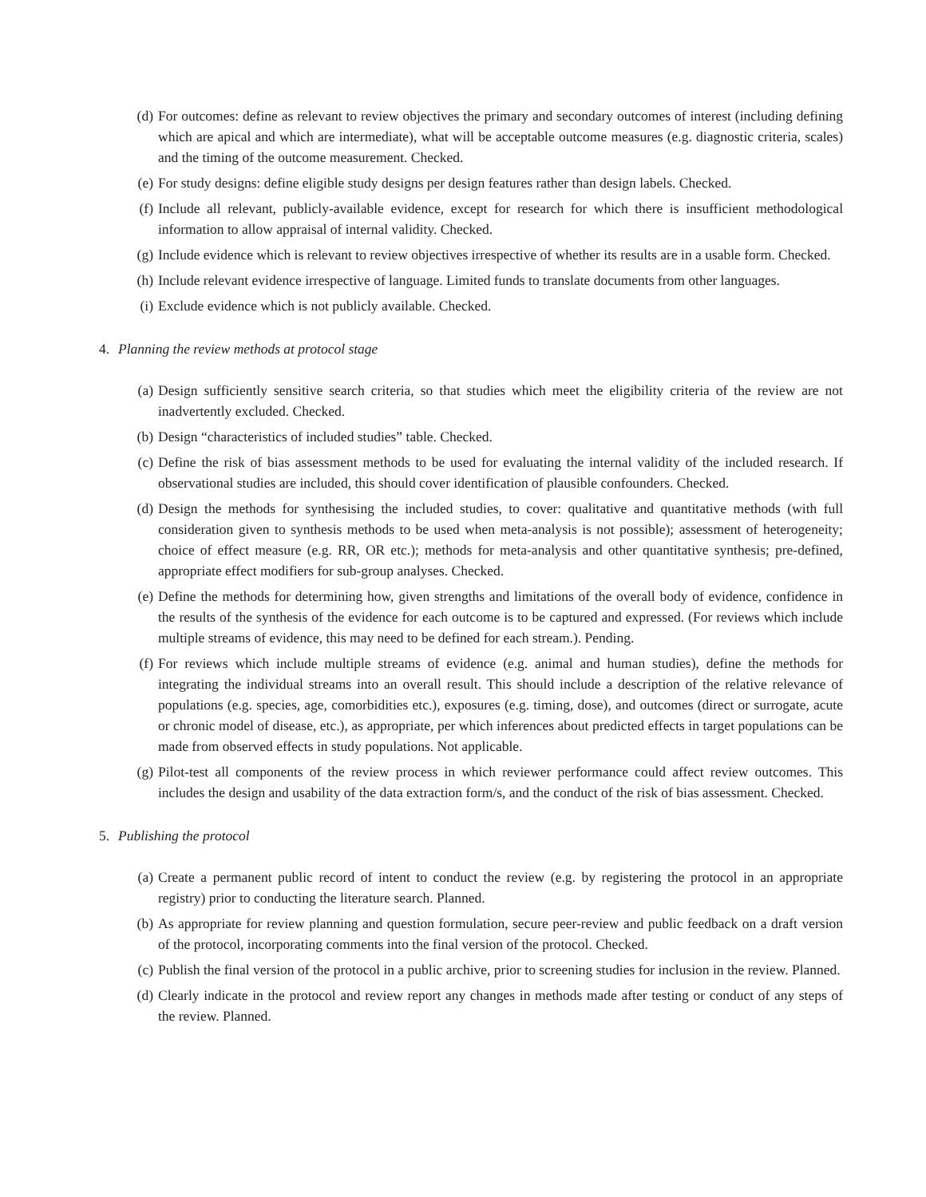(d) For outcomes: define as relevant to review objectives the primary and secondary outcomes of interest (including defining which are apical and which are intermediate), what will be acceptable outcome measures (e.g. diagnostic criteria, scales) and the timing of the outcome measurement. Checked.
(e) For study designs: define eligible study designs per design features rather than design labels. Checked.
(f) Include all relevant, publicly-available evidence, except for research for which there is insufficient methodological information to allow appraisal of internal validity. Checked.
(g) Include evidence which is relevant to review objectives irrespective of whether its results are in a usable form. Checked.
(h) Include relevant evidence irrespective of language. Limited funds to translate documents from other languages.
(i) Exclude evidence which is not publicly available. Checked.
4. Planning the review methods at protocol stage
(a) Design sufficiently sensitive search criteria, so that studies which meet the eligibility criteria of the review are not inadvertently excluded. Checked.
(b) Design “characteristics of included studies” table. Checked.
(c) Define the risk of bias assessment methods to be used for evaluating the internal validity of the included research. If observational studies are included, this should cover identification of plausible confounders. Checked.
(d) Design the methods for synthesising the included studies, to cover: qualitative and quantitative methods (with full consideration given to synthesis methods to be used when meta-analysis is not possible); assessment of heterogeneity; choice of effect measure (e.g. RR, OR etc.); methods for meta-analysis and other quantitative synthesis; pre-defined, appropriate effect modifiers for sub-group analyses. Checked.
(e) Define the methods for determining how, given strengths and limitations of the overall body of evidence, confidence in the results of the synthesis of the evidence for each outcome is to be captured and expressed. (For reviews which include multiple streams of evidence, this may need to be defined for each stream.). Pending.
(f) For reviews which include multiple streams of evidence (e.g. animal and human studies), define the methods for integrating the individual streams into an overall result. This should include a description of the relative relevance of populations (e.g. species, age, comorbidities etc.), exposures (e.g. timing, dose), and outcomes (direct or surrogate, acute or chronic model of disease, etc.), as appropriate, per which inferences about predicted effects in target populations can be made from observed effects in study populations. Not applicable.
(g) Pilot-test all components of the review process in which reviewer performance could affect review outcomes. This includes the design and usability of the data extraction form/s, and the conduct of the risk of bias assessment. Checked.
5. Publishing the protocol
(a) Create a permanent public record of intent to conduct the review (e.g. by registering the protocol in an appropriate registry) prior to conducting the literature search. Planned.
(b) As appropriate for review planning and question formulation, secure peer-review and public feedback on a draft version of the protocol, incorporating comments into the final version of the protocol. Checked.
(c) Publish the final version of the protocol in a public archive, prior to screening studies for inclusion in the review. Planned.
(d) Clearly indicate in the protocol and review report any changes in methods made after testing or conduct of any steps of the review. Planned.